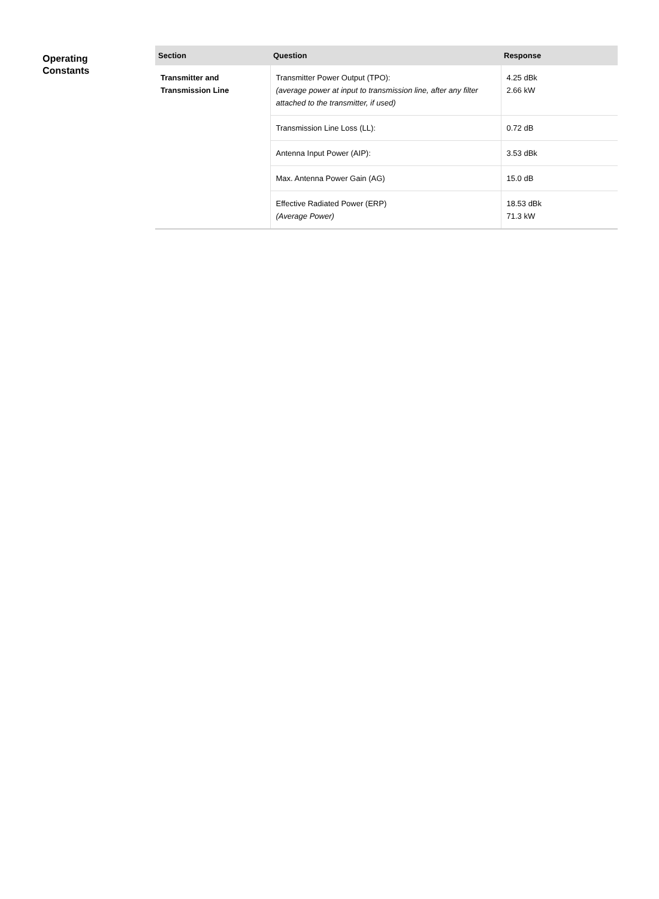Operating
Constants
| Section | Question | Response |
| --- | --- | --- |
| Transmitter and Transmission Line | Transmitter Power Output (TPO): (average power at input to transmission line, after any filter attached to the transmitter, if used) | 4.25 dBk 2.66 kW |
| | Transmission Line Loss (LL): | 0.72 dB |
| | Antenna Input Power (AIP): | 3.53 dBk |
| | Max. Antenna Power Gain (AG) | 15.0 dB |
| | Effective Radiated Power (ERP) (Average Power) | 18.53 dBk 71.3 kW |